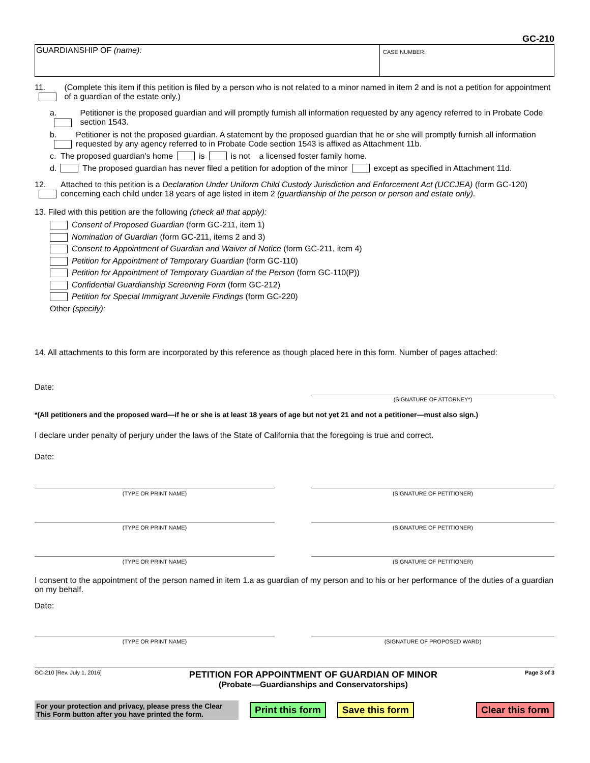GC-210
GUARDIANSHIP OF (name):
CASE NUMBER:
11. (Complete this item if this petition is filed by a person who is not related to a minor named in item 2 and is not a petition for appointment of a guardian of the estate only.)
a. Petitioner is the proposed guardian and will promptly furnish all information requested by any agency referred to in Probate Code section 1543.
b. Petitioner is not the proposed guardian. A statement by the proposed guardian that he or she will promptly furnish all information requested by any agency referred to in Probate Code section 1543 is affixed as Attachment 11b.
c. The proposed guardian's home is is not a licensed foster family home.
d. The proposed guardian has never filed a petition for adoption of the minor except as specified in Attachment 11d.
12. Attached to this petition is a Declaration Under Uniform Child Custody Jurisdiction and Enforcement Act (UCCJEA) (form GC-120) concerning each child under 18 years of age listed in item 2 (guardianship of the person or person and estate only).
13. Filed with this petition are the following (check all that apply):
Consent of Proposed Guardian (form GC-211, item 1)
Nomination of Guardian (form GC-211, items 2 and 3)
Consent to Appointment of Guardian and Waiver of Notice (form GC-211, item 4)
Petition for Appointment of Temporary Guardian (form GC-110)
Petition for Appointment of Temporary Guardian of the Person (form GC-110(P))
Confidential Guardianship Screening Form (form GC-212)
Petition for Special Immigrant Juvenile Findings (form GC-220)
Other (specify):
14. All attachments to this form are incorporated by this reference as though placed here in this form. Number of pages attached:
Date:
(SIGNATURE OF ATTORNEY*)
*(All petitioners and the proposed ward—if he or she is at least 18 years of age but not yet 21 and not a petitioner—must also sign.)
I declare under penalty of perjury under the laws of the State of California that the foregoing is true and correct.
Date:
(TYPE OR PRINT NAME) (SIGNATURE OF PETITIONER)
(TYPE OR PRINT NAME) (SIGNATURE OF PETITIONER)
(TYPE OR PRINT NAME) (SIGNATURE OF PETITIONER)
I consent to the appointment of the person named in item 1.a as guardian of my person and to his or her performance of the duties of a guardian on my behalf.
Date:
(TYPE OR PRINT NAME) (SIGNATURE OF PROPOSED WARD)
GC-210 [Rev. July 1, 2016]
PETITION FOR APPOINTMENT OF GUARDIAN OF MINOR
(Probate—Guardianships and Conservatorships)
Page 3 of 3
For your protection and privacy, please press the Clear This Form button after you have printed the form.
Print this form Save this form Clear this form